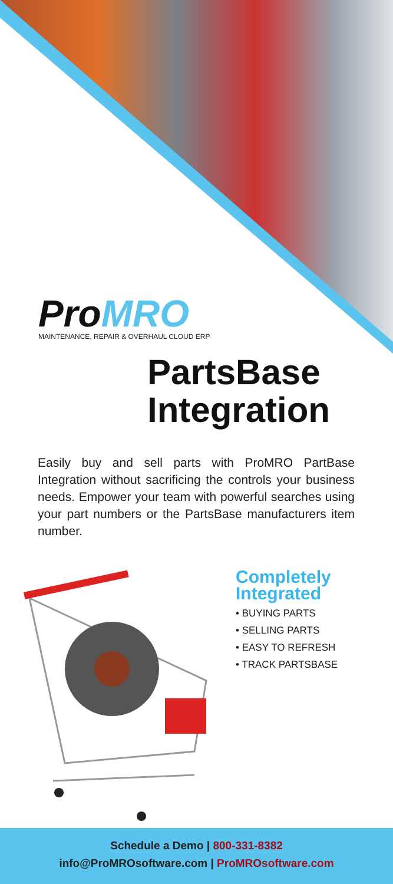ProMRO
MAINTENANCE, REPAIR & OVERHAUL CLOUD ERP
PartsBase
Integration
Easily buy and sell parts with ProMRO PartBase Integration without sacrificing the controls your business needs. Empower your team with powerful searches using your part numbers or the PartsBase manufacturers item number.
Completely
Integrated
• BUYING PARTS
• SELLING PARTS
• EASY TO REFRESH
• TRACK PARTSBASE
Schedule a Demo | 800-331-8382
info@ProMROsoftware.com | ProMROsoftware.com